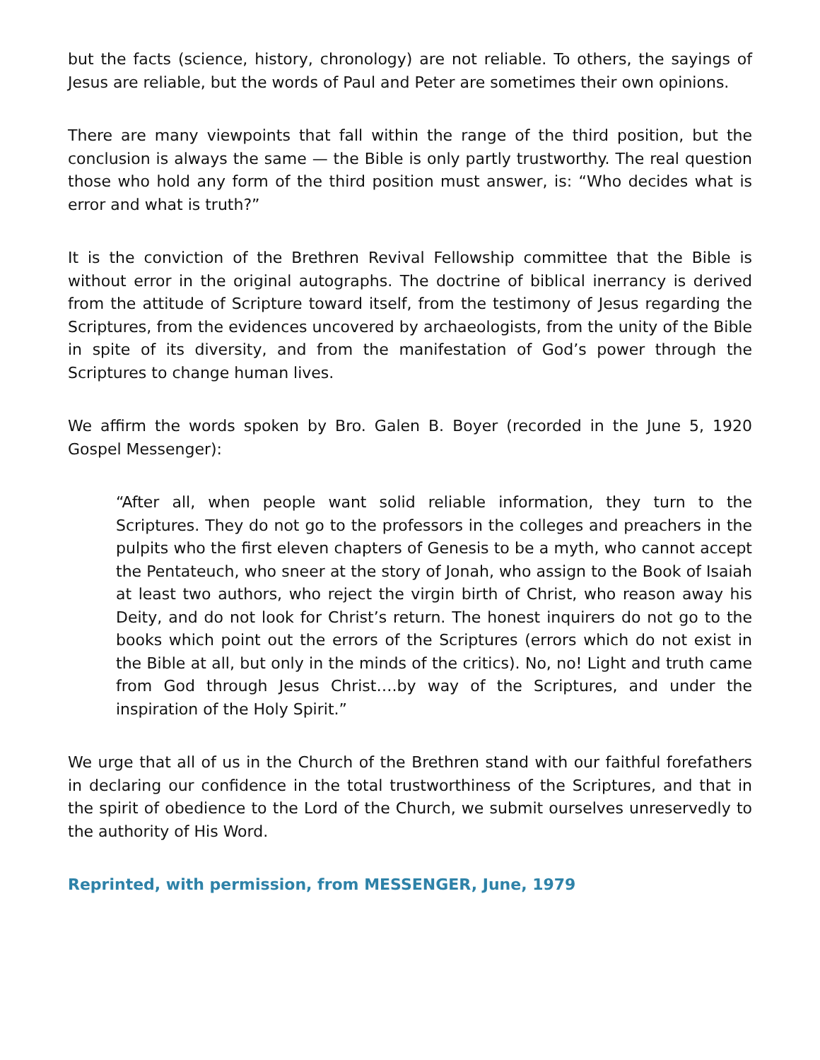but the facts (science, history, chronology) are not reliable. To others, the sayings of Jesus are reliable, but the words of Paul and Peter are sometimes their own opinions.
There are many viewpoints that fall within the range of the third position, but the conclusion is always the same — the Bible is only partly trustworthy. The real question those who hold any form of the third position must answer, is: “Who decides what is error and what is truth?”
It is the conviction of the Brethren Revival Fellowship committee that the Bible is without error in the original autographs. The doctrine of biblical inerrancy is derived from the attitude of Scripture toward itself, from the testimony of Jesus regarding the Scriptures, from the evidences uncovered by archaeologists, from the unity of the Bible in spite of its diversity, and from the manifestation of God’s power through the Scriptures to change human lives.
We affirm the words spoken by Bro. Galen B. Boyer (recorded in the June 5, 1920 Gospel Messenger):
“After all, when people want solid reliable information, they turn to the Scriptures. They do not go to the professors in the colleges and preachers in the pulpits who the first eleven chapters of Genesis to be a myth, who cannot accept the Pentateuch, who sneer at the story of Jonah, who assign to the Book of Isaiah at least two authors, who reject the virgin birth of Christ, who reason away his Deity, and do not look for Christ’s return. The honest inquirers do not go to the books which point out the errors of the Scriptures (errors which do not exist in the Bible at all, but only in the minds of the critics). No, no! Light and truth came from God through Jesus Christ….by way of the Scriptures, and under the inspiration of the Holy Spirit.”
We urge that all of us in the Church of the Brethren stand with our faithful forefathers in declaring our confidence in the total trustworthiness of the Scriptures, and that in the spirit of obedience to the Lord of the Church, we submit ourselves unreservedly to the authority of His Word.
Reprinted, with permission, from MESSENGER, June, 1979